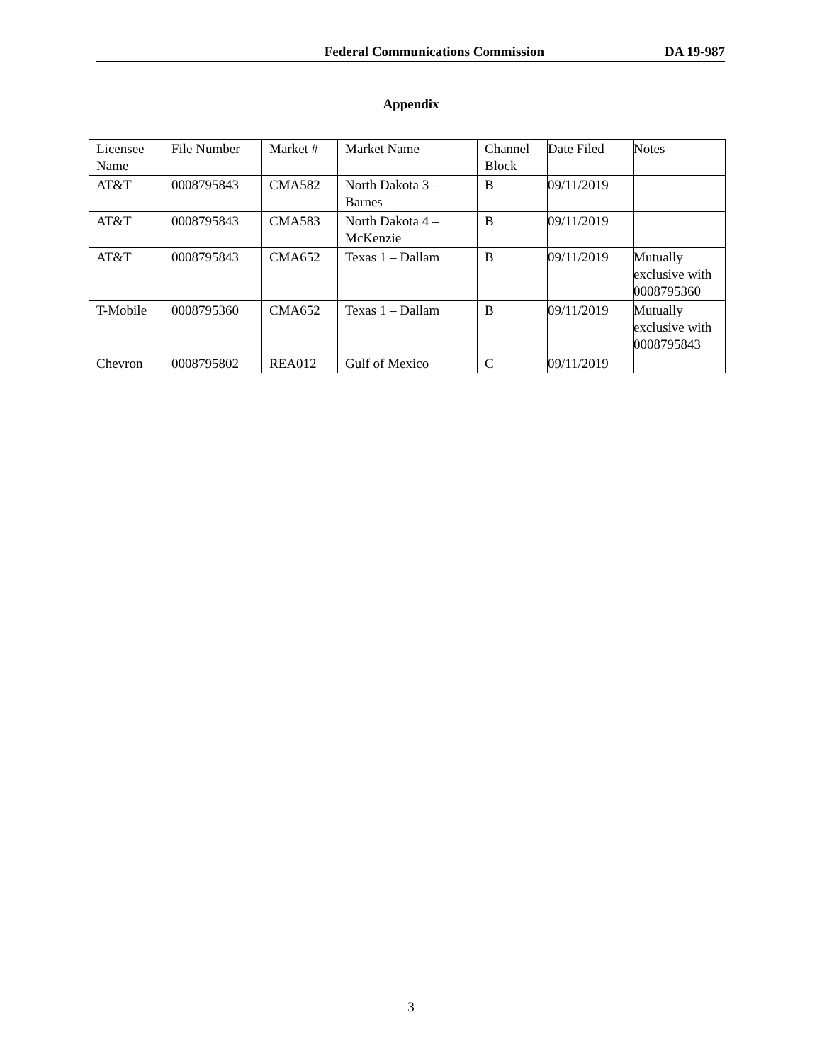Federal Communications Commission DA 19-987
Appendix
| Licensee Name | File Number | Market # | Market Name | Channel Block | Date Filed | Notes |
| AT&T | 0008795843 | CMA582 | North Dakota 3 – Barnes | B | 09/11/2019 | |
| AT&T | 0008795843 | CMA583 | North Dakota 4 – McKenzie | B | 09/11/2019 | |
| AT&T | 0008795843 | CMA652 | Texas 1 – Dallam | B | 09/11/2019 | Mutually exclusive with 0008795360 |
| T-Mobile | 0008795360 | CMA652 | Texas 1 – Dallam | B | 09/11/2019 | Mutually exclusive with 0008795843 |
| Chevron | 0008795802 | REA012 | Gulf of Mexico | C | 09/11/2019 | |
3